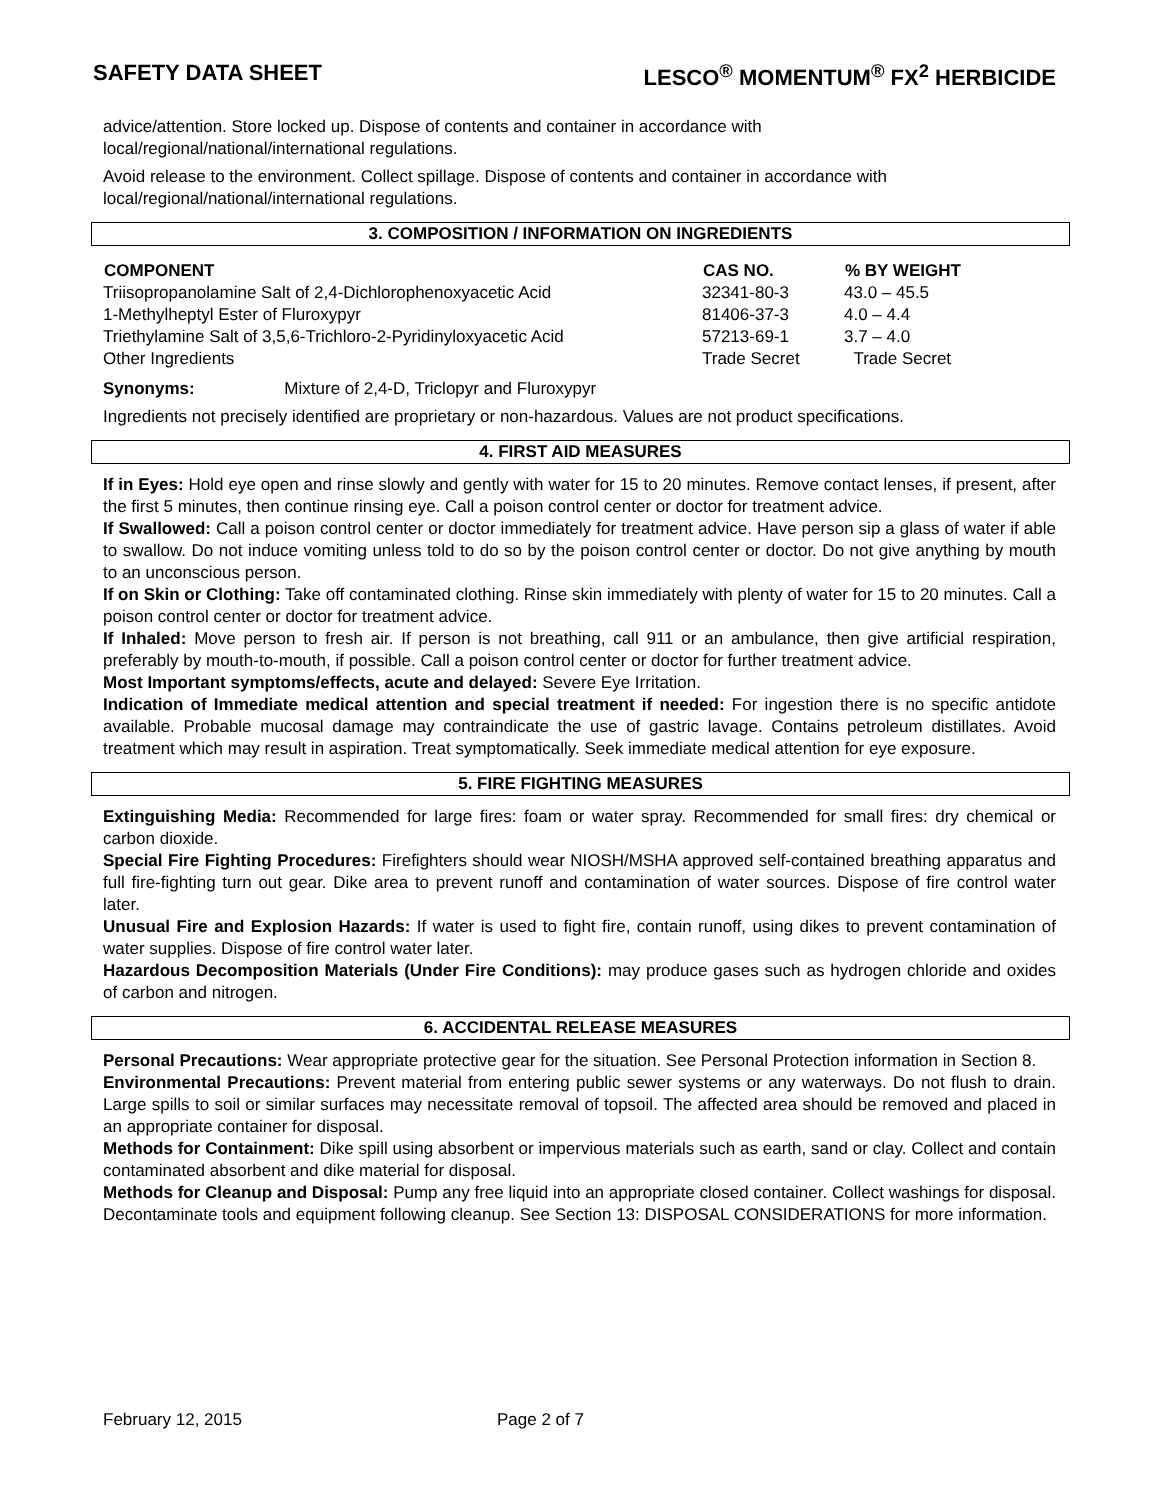SAFETY DATA SHEET LESCO<sup>®</sup> MOMENTUM<sup>®</sup> FX<sup>2</sup> HERBICIDE
advice/attention. Store locked up. Dispose of contents and container in accordance with
local/regional/national/international regulations.
Avoid release to the environment. Collect spillage. Dispose of contents and container in accordance with
local/regional/national/international regulations.
3. COMPOSITION / INFORMATION ON INGREDIENTS
| COMPONENT | CAS NO. | % BY WEIGHT |
| --- | --- | --- |
| Triisopropanolamine Salt of 2,4-Dichlorophenoxyacetic Acid | 32341-80-3 | 43.0 – 45.5 |
| 1-Methylheptyl Ester of Fluroxypyr | 81406-37-3 | 4.0 – 4.4 |
| Triethylamine Salt of 3,5,6-Trichloro-2-Pyridinyloxyacetic Acid | 57213-69-1 | 3.7 – 4.0 |
| Other Ingredients | Trade Secret | Trade Secret |
Synonyms: Mixture of 2,4-D, Triclopyr and Fluroxypyr
Ingredients not precisely identified are proprietary or non-hazardous. Values are not product specifications.
4. FIRST AID MEASURES
If in Eyes: Hold eye open and rinse slowly and gently with water for 15 to 20 minutes. Remove contact lenses, if present, after the first 5 minutes, then continue rinsing eye. Call a poison control center or doctor for treatment advice.
If Swallowed: Call a poison control center or doctor immediately for treatment advice. Have person sip a glass of water if able to swallow. Do not induce vomiting unless told to do so by the poison control center or doctor. Do not give anything by mouth to an unconscious person.
If on Skin or Clothing: Take off contaminated clothing. Rinse skin immediately with plenty of water for 15 to 20 minutes. Call a poison control center or doctor for treatment advice.
If Inhaled: Move person to fresh air. If person is not breathing, call 911 or an ambulance, then give artificial respiration, preferably by mouth-to-mouth, if possible. Call a poison control center or doctor for further treatment advice.
Most Important symptoms/effects, acute and delayed: Severe Eye Irritation.
Indication of Immediate medical attention and special treatment if needed: For ingestion there is no specific antidote available. Probable mucosal damage may contraindicate the use of gastric lavage. Contains petroleum distillates. Avoid treatment which may result in aspiration. Treat symptomatically. Seek immediate medical attention for eye exposure.
5. FIRE FIGHTING MEASURES
Extinguishing Media: Recommended for large fires: foam or water spray. Recommended for small fires: dry chemical or carbon dioxide.
Special Fire Fighting Procedures: Firefighters should wear NIOSH/MSHA approved self-contained breathing apparatus and full fire-fighting turn out gear. Dike area to prevent runoff and contamination of water sources. Dispose of fire control water later.
Unusual Fire and Explosion Hazards: If water is used to fight fire, contain runoff, using dikes to prevent contamination of water supplies. Dispose of fire control water later.
Hazardous Decomposition Materials (Under Fire Conditions): may produce gases such as hydrogen chloride and oxides of carbon and nitrogen.
6. ACCIDENTAL RELEASE MEASURES
Personal Precautions: Wear appropriate protective gear for the situation. See Personal Protection information in Section 8.
Environmental Precautions: Prevent material from entering public sewer systems or any waterways. Do not flush to drain. Large spills to soil or similar surfaces may necessitate removal of topsoil. The affected area should be removed and placed in an appropriate container for disposal.
Methods for Containment: Dike spill using absorbent or impervious materials such as earth, sand or clay. Collect and contain contaminated absorbent and dike material for disposal.
Methods for Cleanup and Disposal: Pump any free liquid into an appropriate closed container. Collect washings for disposal. Decontaminate tools and equipment following cleanup. See Section 13: DISPOSAL CONSIDERATIONS for more information.
February 12, 2015 Page 2 of 7